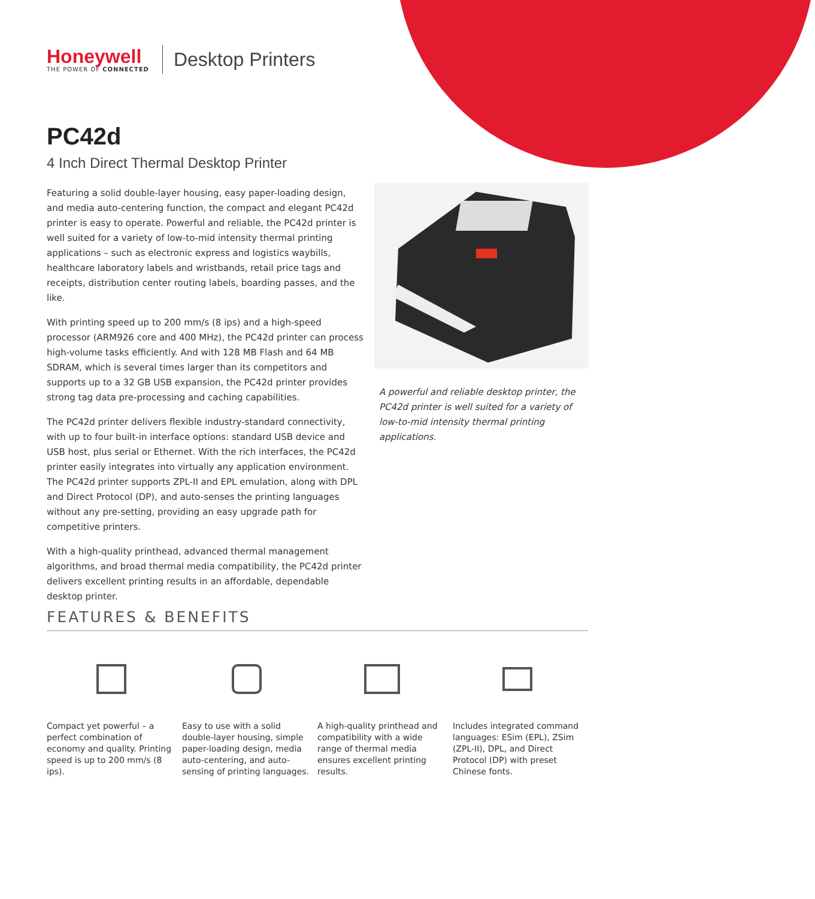Honeywell
THE POWER OF CONNECTED
Desktop Printers
PC42d
4 Inch Direct Thermal Desktop Printer
Featuring a solid double-layer housing, easy paper-loading design, and media auto-centering function, the compact and elegant PC42d printer is easy to operate. Powerful and reliable, the PC42d printer is well suited for a variety of low-to-mid intensity thermal printing applications – such as electronic express and logistics waybills, healthcare laboratory labels and wristbands, retail price tags and receipts, distribution center routing labels, boarding passes, and the like.
With printing speed up to 200 mm/s (8 ips) and a high-speed processor (ARM926 core and 400 MHz), the PC42d printer can process high-volume tasks efficiently. And with 128 MB Flash and 64 MB SDRAM, which is several times larger than its competitors and supports up to a 32 GB USB expansion, the PC42d printer provides strong tag data pre-processing and caching capabilities.
The PC42d printer delivers flexible industry-standard connectivity, with up to four built-in interface options: standard USB device and USB host, plus serial or Ethernet. With the rich interfaces, the PC42d printer easily integrates into virtually any application environment. The PC42d printer supports ZPL-II and EPL emulation, along with DPL and Direct Protocol (DP), and auto-senses the printing languages without any pre-setting, providing an easy upgrade path for competitive printers.
With a high-quality printhead, advanced thermal management algorithms, and broad thermal media compatibility, the PC42d printer delivers excellent printing results in an affordable, dependable desktop printer.
A powerful and reliable desktop printer, the PC42d printer is well suited for a variety of low-to-mid intensity thermal printing applications.
FEATURES & BENEFITS
Compact yet powerful – a perfect combination of economy and quality. Printing speed is up to 200 mm/s (8 ips).
Easy to use with a solid double-layer housing, simple paper-loading design, media auto-centering, and auto-sensing of printing languages.
A high-quality printhead and compatibility with a wide range of thermal media ensures excellent printing results.
Includes integrated command languages: ESim (EPL), ZSim (ZPL-II), DPL, and Direct Protocol (DP) with preset Chinese fonts.